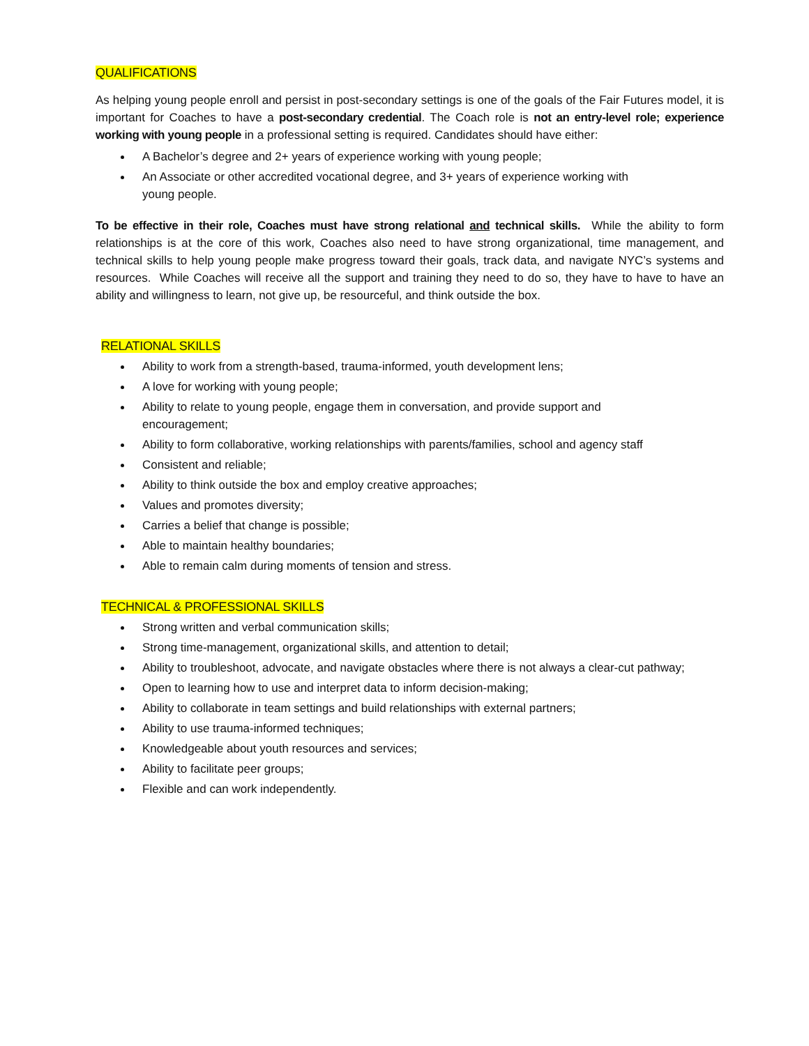QUALIFICATIONS
As helping young people enroll and persist in post-secondary settings is one of the goals of the Fair Futures model, it is important for Coaches to have a post-secondary credential. The Coach role is not an entry-level role; experience working with young people in a professional setting is required. Candidates should have either:
A Bachelor’s degree and 2+ years of experience working with young people;
An Associate or other accredited vocational degree, and 3+ years of experience working with young people.
To be effective in their role, Coaches must have strong relational and technical skills. While the ability to form relationships is at the core of this work, Coaches also need to have strong organizational, time management, and technical skills to help young people make progress toward their goals, track data, and navigate NYC’s systems and resources. While Coaches will receive all the support and training they need to do so, they have to have to have an ability and willingness to learn, not give up, be resourceful, and think outside the box.
RELATIONAL SKILLS
Ability to work from a strength-based, trauma-informed, youth development lens;
A love for working with young people;
Ability to relate to young people, engage them in conversation, and provide support and encouragement;
Ability to form collaborative, working relationships with parents/families, school and agency staff
Consistent and reliable;
Ability to think outside the box and employ creative approaches;
Values and promotes diversity;
Carries a belief that change is possible;
Able to maintain healthy boundaries;
Able to remain calm during moments of tension and stress.
TECHNICAL & PROFESSIONAL SKILLS
Strong written and verbal communication skills;
Strong time-management, organizational skills, and attention to detail;
Ability to troubleshoot, advocate, and navigate obstacles where there is not always a clear-cut pathway;
Open to learning how to use and interpret data to inform decision-making;
Ability to collaborate in team settings and build relationships with external partners;
Ability to use trauma-informed techniques;
Knowledgeable about youth resources and services;
Ability to facilitate peer groups;
Flexible and can work independently.